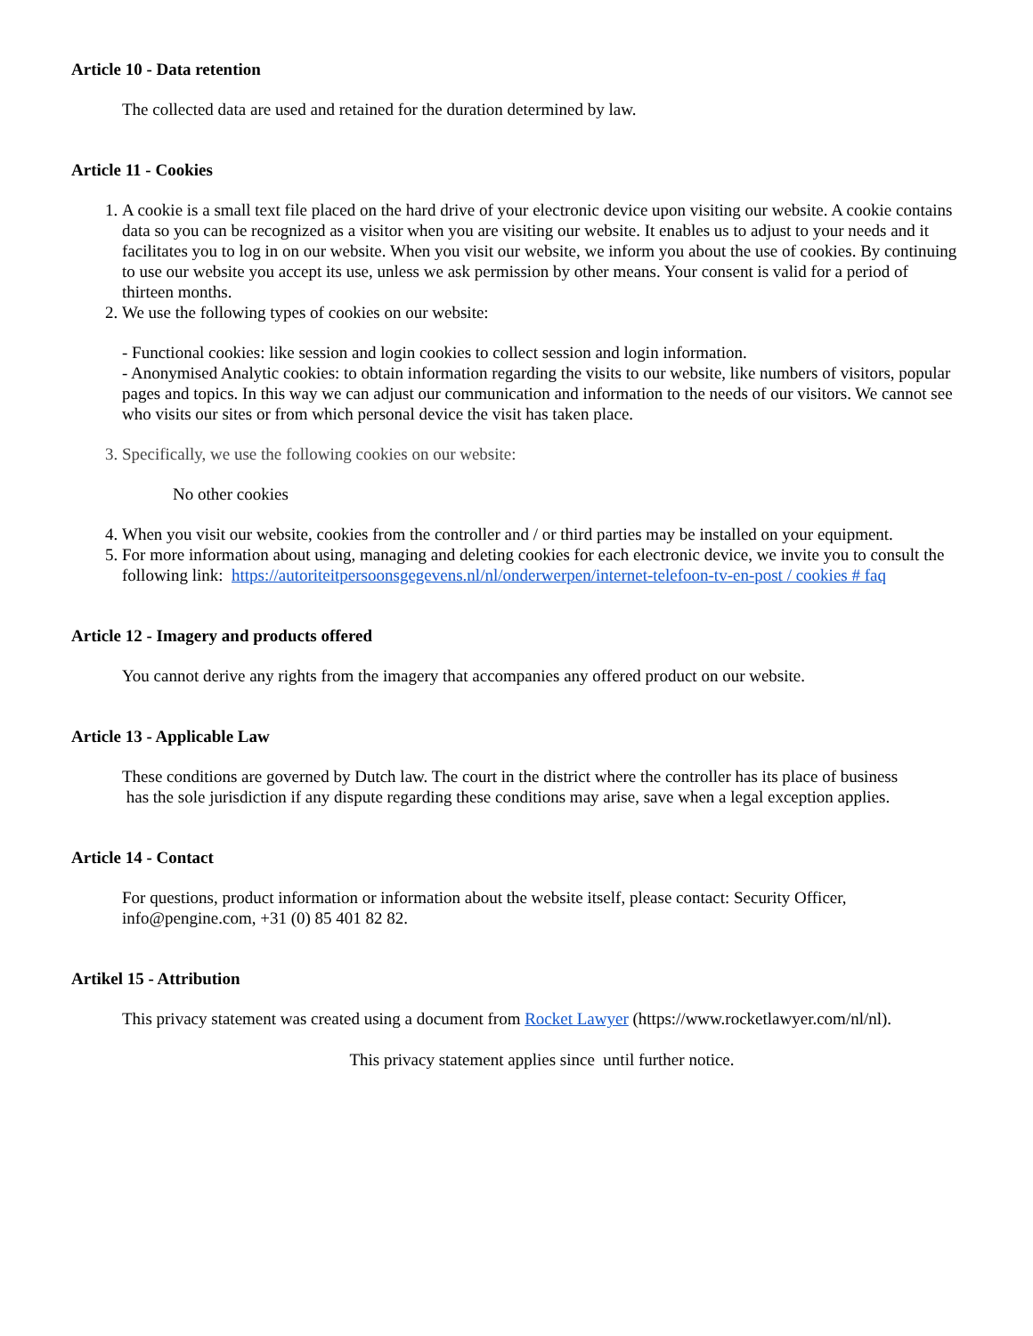Article 10 - Data retention
The collected data are used and retained for the duration determined by law.
Article 11 - Cookies
1. A cookie is a small text file placed on the hard drive of your electronic device upon visiting our website. A cookie contains data so you can be recognized as a visitor when you are visiting our website. It enables us to adjust to your needs and it facilitates you to log in on our website. When you visit our website, we inform you about the use of cookies. By continuing to use our website you accept its use, unless we ask permission by other means. Your consent is valid for a period of thirteen months.
2. We use the following types of cookies on our website:
- Functional cookies: like session and login cookies to collect session and login information.
- Anonymised Analytic cookies: to obtain information regarding the visits to our website, like numbers of visitors, popular pages and topics. In this way we can adjust our communication and information to the needs of our visitors. We cannot see who visits our sites or from which personal device the visit has taken place.
3. Specifically, we use the following cookies on our website:
No other cookies
4. When you visit our website, cookies from the controller and / or third parties may be installed on your equipment.
5. For more information about using, managing and deleting cookies for each electronic device, we invite you to consult the following link: https://autoriteitpersoonsgegevens.nl/nl/onderwerpen/internet-telefoon-tv-en-post / cookies # faq
Article 12 - Imagery and products offered
You cannot derive any rights from the imagery that accompanies any offered product on our website.
Article 13 - Applicable Law
These conditions are governed by Dutch law. The court in the district where the controller has its place of business
has the sole jurisdiction if any dispute regarding these conditions may arise, save when a legal exception applies.
Article 14 - Contact
For questions, product information or information about the website itself, please contact: Security Officer, info@pengine.com, +31 (0) 85 401 82 82.
Artikel 15 - Attribution
This privacy statement was created using a document from Rocket Lawyer (https://www.rocketlawyer.com/nl/nl).
This privacy statement applies since until further notice.